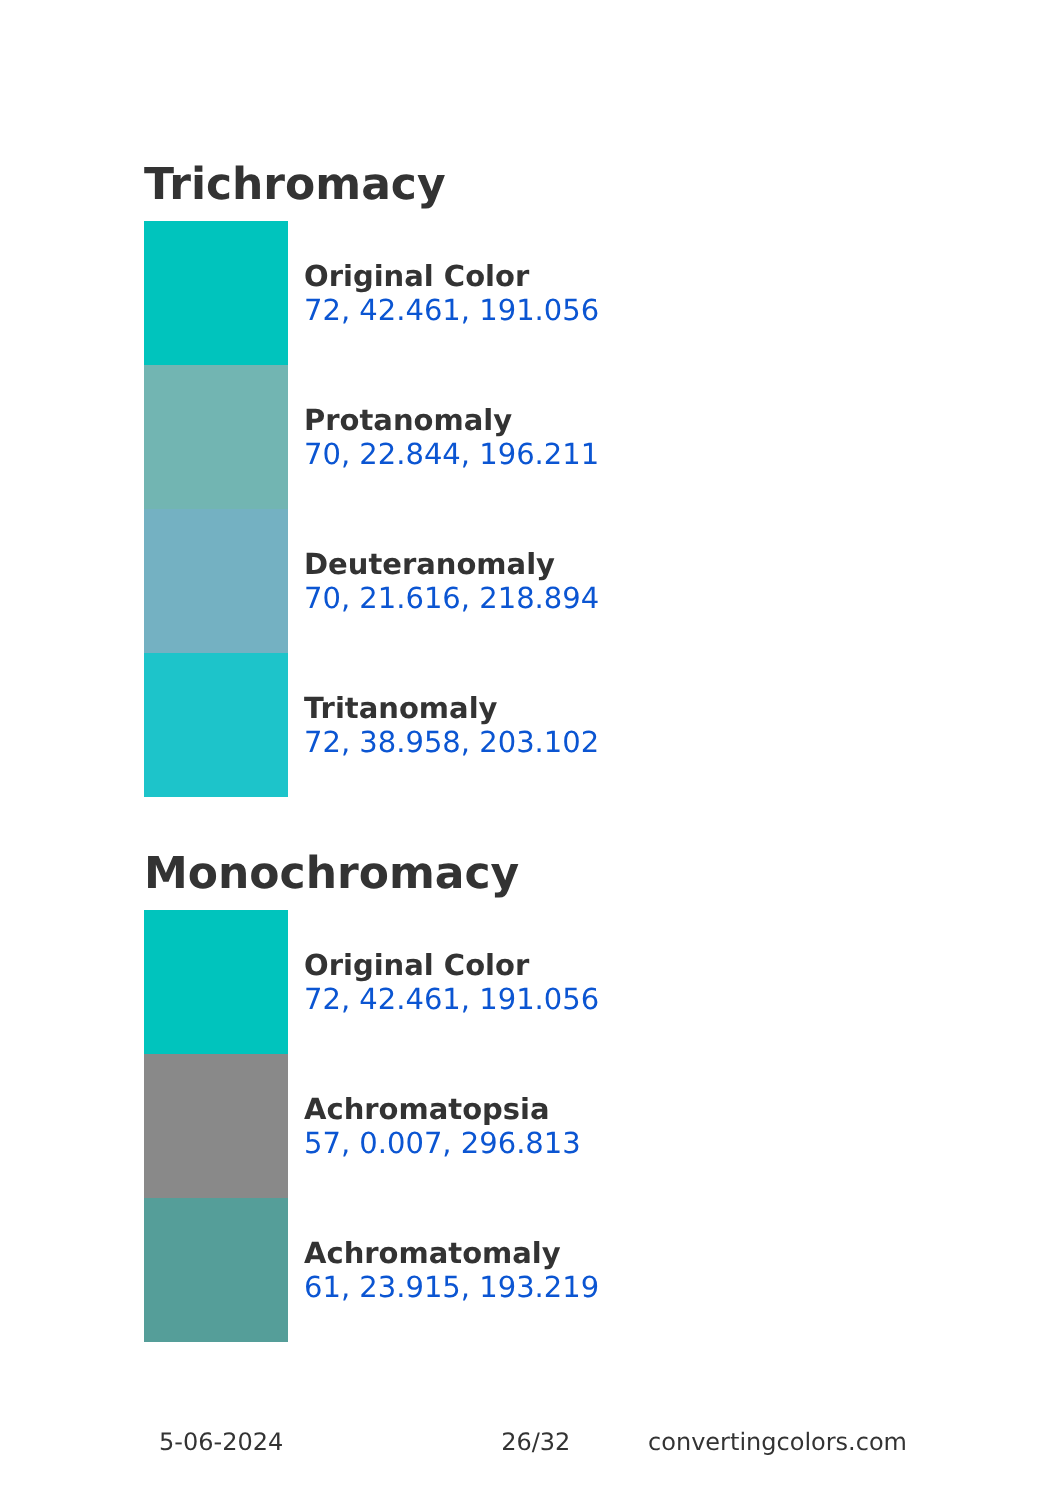Trichromacy
Original Color
72, 42.461, 191.056
Protanomaly
70, 22.844, 196.211
Deuteranomaly
70, 21.616, 218.894
Tritanomaly
72, 38.958, 203.102
Monochromacy
Original Color
72, 42.461, 191.056
Achromatopsia
57, 0.007, 296.813
Achromatomaly
61, 23.915, 193.219
5-06-2024 26/32 convertingcolors.com